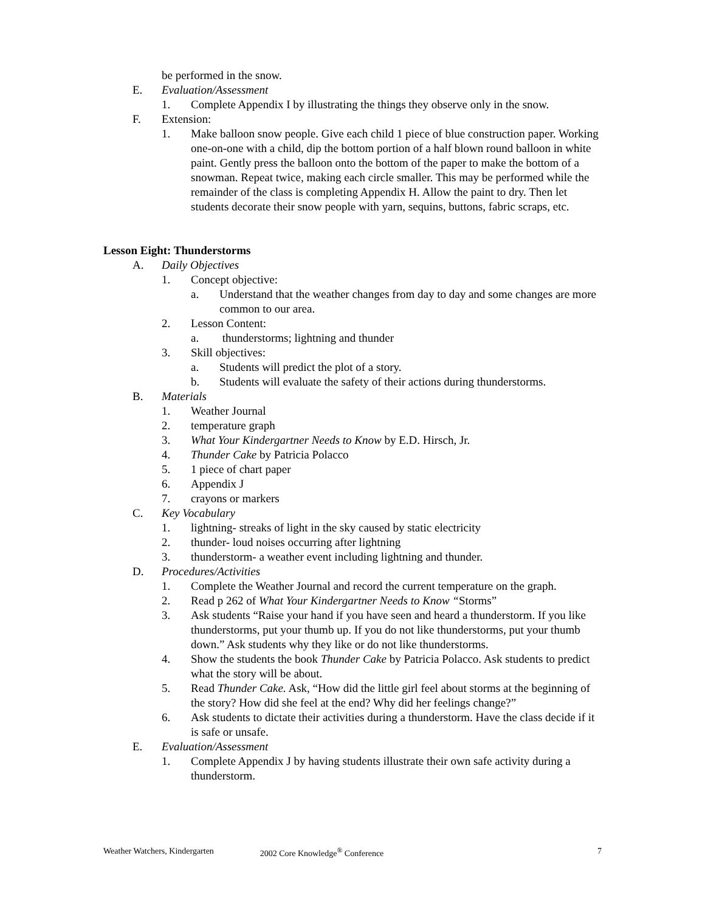be performed in the snow.
E. Evaluation/Assessment
1. Complete Appendix I by illustrating the things they observe only in the snow.
F. Extension:
1. Make balloon snow people. Give each child 1 piece of blue construction paper. Working one-on-one with a child, dip the bottom portion of a half blown round balloon in white paint. Gently press the balloon onto the bottom of the paper to make the bottom of a snowman. Repeat twice, making each circle smaller. This may be performed while the remainder of the class is completing Appendix H. Allow the paint to dry. Then let students decorate their snow people with yarn, sequins, buttons, fabric scraps, etc.
Lesson Eight: Thunderstorms
A. Daily Objectives
1. Concept objective:
a. Understand that the weather changes from day to day and some changes are more common to our area.
2. Lesson Content:
a. thunderstorms; lightning and thunder
3. Skill objectives:
a. Students will predict the plot of a story.
b. Students will evaluate the safety of their actions during thunderstorms.
B. Materials
1. Weather Journal
2. temperature graph
3. What Your Kindergartner Needs to Know by E.D. Hirsch, Jr.
4. Thunder Cake by Patricia Polacco
5. 1 piece of chart paper
6. Appendix J
7. crayons or markers
C. Key Vocabulary
1. lightning- streaks of light in the sky caused by static electricity
2. thunder- loud noises occurring after lightning
3. thunderstorm- a weather event including lightning and thunder.
D. Procedures/Activities
1. Complete the Weather Journal and record the current temperature on the graph.
2. Read p 262 of What Your Kindergartner Needs to Know “Storms”
3. Ask students “Raise your hand if you have seen and heard a thunderstorm. If you like thunderstorms, put your thumb up. If you do not like thunderstorms, put your thumb down.” Ask students why they like or do not like thunderstorms.
4. Show the students the book Thunder Cake by Patricia Polacco. Ask students to predict what the story will be about.
5. Read Thunder Cake. Ask, “How did the little girl feel about storms at the beginning of the story? How did she feel at the end? Why did her feelings change?”
6. Ask students to dictate their activities during a thunderstorm. Have the class decide if it is safe or unsafe.
E. Evaluation/Assessment
1. Complete Appendix J by having students illustrate their own safe activity during a thunderstorm.
Weather Watchers, Kindergarten 2002 Core Knowledge<sup>®</sup> Conference 7